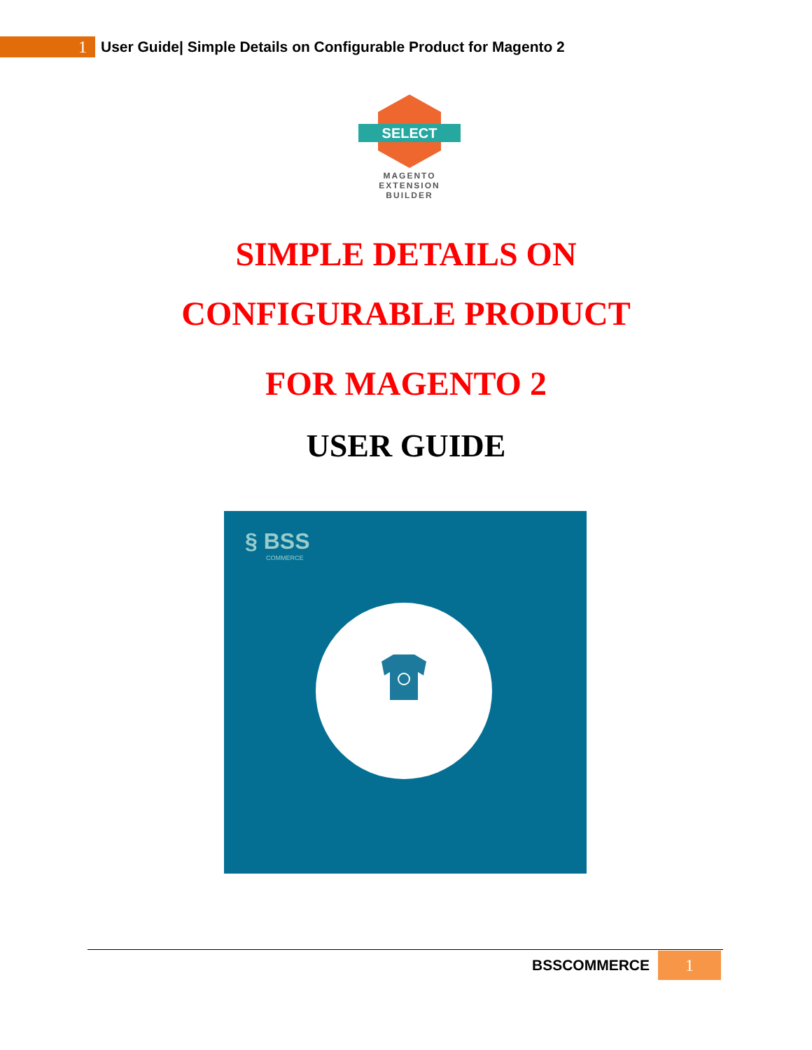1
User Guide| Simple Details on Configurable Product for Magento 2
SELECT
MAGENTO
EXTENSION
BUILDER
SIMPLE DETAILS ON
CONFIGURABLE PRODUCT
FOR MAGENTO 2
USER GUIDE
§ BSS
COMMERCE
BSSCOMMERCE
1